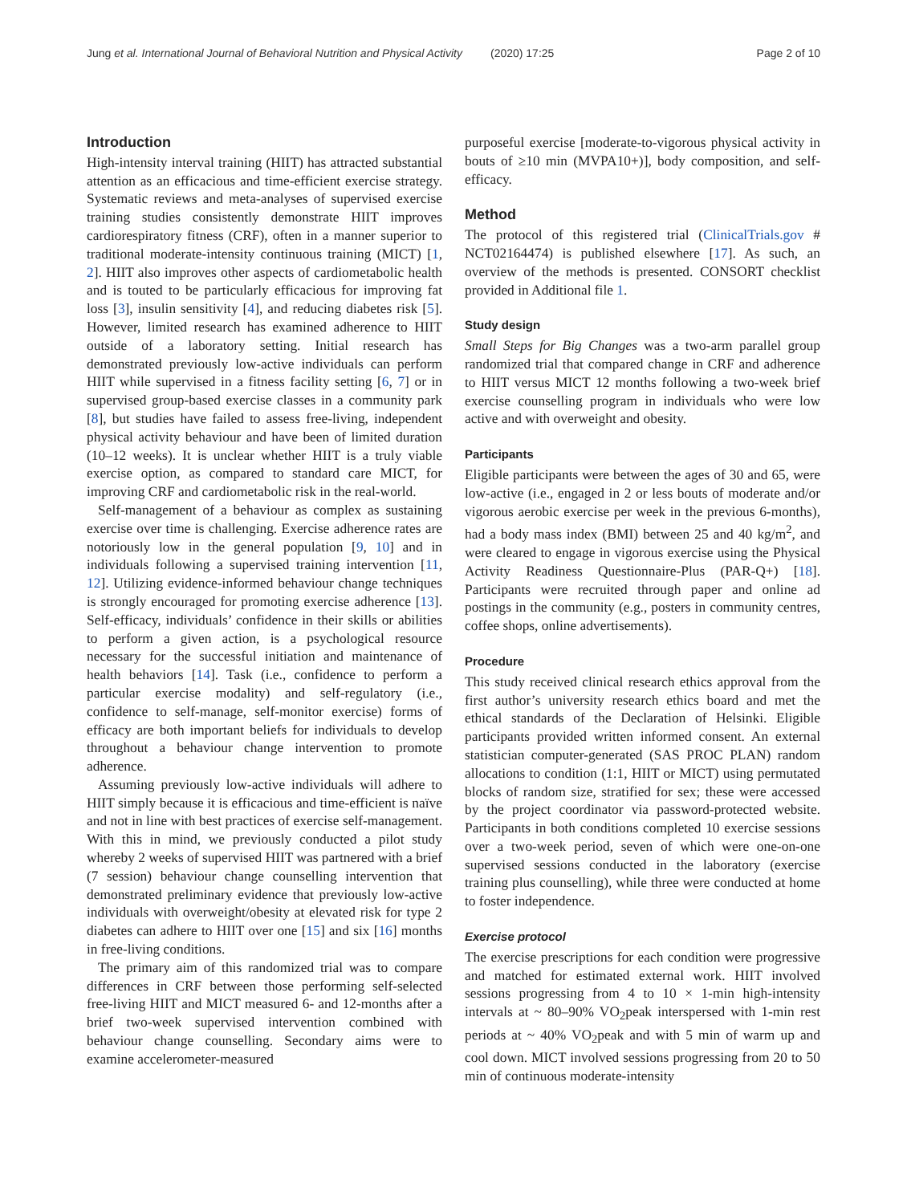Jung et al. International Journal of Behavioral Nutrition and Physical Activity (2020) 17:25 Page 2 of 10
Introduction
High-intensity interval training (HIIT) has attracted substantial attention as an efficacious and time-efficient exercise strategy. Systematic reviews and meta-analyses of supervised exercise training studies consistently demonstrate HIIT improves cardiorespiratory fitness (CRF), often in a manner superior to traditional moderate-intensity continuous training (MICT) [1, 2]. HIIT also improves other aspects of cardiometabolic health and is touted to be particularly efficacious for improving fat loss [3], insulin sensitivity [4], and reducing diabetes risk [5]. However, limited research has examined adherence to HIIT outside of a laboratory setting. Initial research has demonstrated previously low-active individuals can perform HIIT while supervised in a fitness facility setting [6, 7] or in supervised group-based exercise classes in a community park [8], but studies have failed to assess free-living, independent physical activity behaviour and have been of limited duration (10–12 weeks). It is unclear whether HIIT is a truly viable exercise option, as compared to standard care MICT, for improving CRF and cardiometabolic risk in the real-world.
Self-management of a behaviour as complex as sustaining exercise over time is challenging. Exercise adherence rates are notoriously low in the general population [9, 10] and in individuals following a supervised training intervention [11, 12]. Utilizing evidence-informed behaviour change techniques is strongly encouraged for promoting exercise adherence [13]. Self-efficacy, individuals’ confidence in their skills or abilities to perform a given action, is a psychological resource necessary for the successful initiation and maintenance of health behaviors [14]. Task (i.e., confidence to perform a particular exercise modality) and self-regulatory (i.e., confidence to self-manage, self-monitor exercise) forms of efficacy are both important beliefs for individuals to develop throughout a behaviour change intervention to promote adherence.
Assuming previously low-active individuals will adhere to HIIT simply because it is efficacious and time-efficient is naïve and not in line with best practices of exercise self-management. With this in mind, we previously conducted a pilot study whereby 2 weeks of supervised HIIT was partnered with a brief (7 session) behaviour change counselling intervention that demonstrated preliminary evidence that previously low-active individuals with overweight/obesity at elevated risk for type 2 diabetes can adhere to HIIT over one [15] and six [16] months in free-living conditions.
The primary aim of this randomized trial was to compare differences in CRF between those performing self-selected free-living HIIT and MICT measured 6- and 12-months after a brief two-week supervised intervention combined with behaviour change counselling. Secondary aims were to examine accelerometer-measured
purposeful exercise [moderate-to-vigorous physical activity in bouts of ≥10 min (MVPA10+)], body composition, and self-efficacy.
Method
The protocol of this registered trial (ClinicalTrials.gov # NCT02164474) is published elsewhere [17]. As such, an overview of the methods is presented. CONSORT checklist provided in Additional file 1.
Study design
Small Steps for Big Changes was a two-arm parallel group randomized trial that compared change in CRF and adherence to HIIT versus MICT 12 months following a two-week brief exercise counselling program in individuals who were low active and with overweight and obesity.
Participants
Eligible participants were between the ages of 30 and 65, were low-active (i.e., engaged in 2 or less bouts of moderate and/or vigorous aerobic exercise per week in the previous 6-months), had a body mass index (BMI) between 25 and 40 kg/m<sup>2</sup>, and were cleared to engage in vigorous exercise using the Physical Activity Readiness Questionnaire-Plus (PAR-Q+) [18]. Participants were recruited through paper and online ad postings in the community (e.g., posters in community centres, coffee shops, online advertisements).
Procedure
This study received clinical research ethics approval from the first author’s university research ethics board and met the ethical standards of the Declaration of Helsinki. Eligible participants provided written informed consent. An external statistician computer-generated (SAS PROC PLAN) random allocations to condition (1:1, HIIT or MICT) using permutated blocks of random size, stratified for sex; these were accessed by the project coordinator via password-protected website. Participants in both conditions completed 10 exercise sessions over a two-week period, seven of which were one-on-one supervised sessions conducted in the laboratory (exercise training plus counselling), while three were conducted at home to foster independence.
Exercise protocol
The exercise prescriptions for each condition were progressive and matched for estimated external work. HIIT involved sessions progressing from 4 to 10 × 1-min high-intensity intervals at ~ 80–90% VO<sub>2</sub>peak interspersed with 1-min rest periods at ~ 40% VO<sub>2</sub>peak and with 5 min of warm up and cool down. MICT involved sessions progressing from 20 to 50 min of continuous moderate-intensity